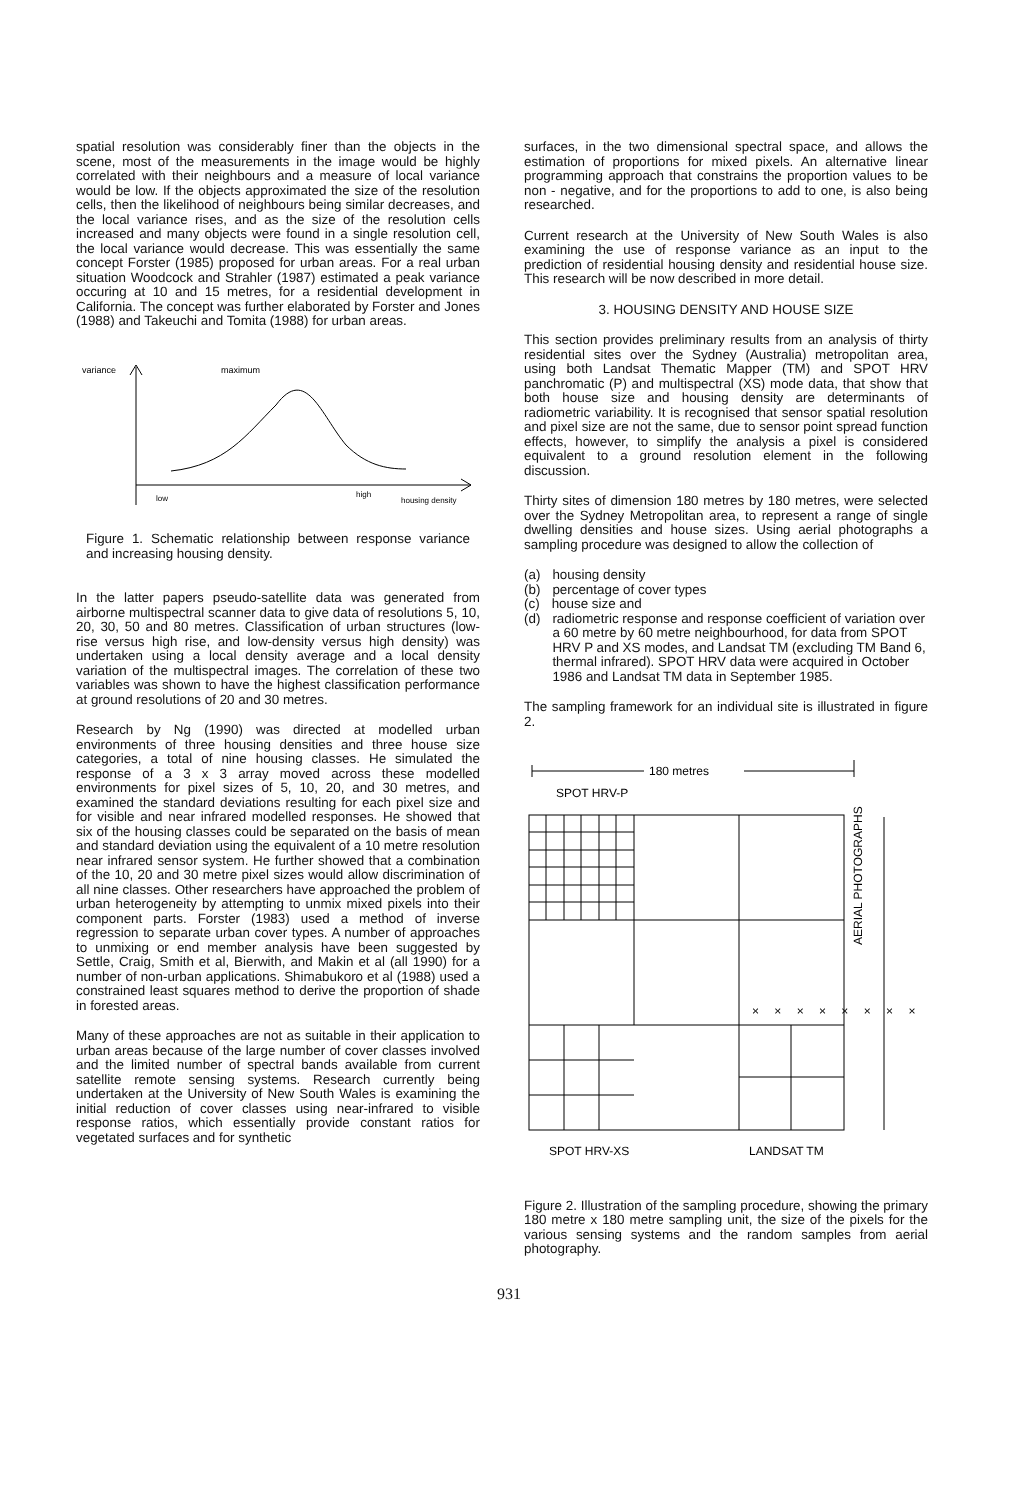spatial resolution was considerably finer than the objects in the scene, most of the measurements in the image would be highly correlated with their neighbours and a measure of local variance would be low. If the objects approximated the size of the resolution cells, then the likelihood of neighbours being similar decreases, and the local variance rises, and as the size of the resolution cells increased and many objects were found in a single resolution cell, the local variance would decrease. This was essentially the same concept Forster (1985) proposed for urban areas. For a real urban situation Woodcock and Strahler (1987) estimated a peak variance occuring at 10 and 15 metres, for a residential development in California. The concept was further elaborated by Forster and Jones (1988) and Takeuchi and Tomita (1988) for urban areas.
variance
maximum
low
high
housing density
Figure 1. Schematic relationship between response variance and increasing housing density.
In the latter papers pseudo-satellite data was generated from airborne multispectral scanner data to give data of resolutions 5, 10, 20, 30, 50 and 80 metres. Classification of urban structures (low-rise versus high rise, and low-density versus high density) was undertaken using a local density average and a local density variation of the multispectral images. The correlation of these two variables was shown to have the highest classification performance at ground resolutions of 20 and 30 metres.
Research by Ng (1990) was directed at modelled urban environments of three housing densities and three house size categories, a total of nine housing classes. He simulated the response of a 3 x 3 array moved across these modelled environments for pixel sizes of 5, 10, 20, and 30 metres, and examined the standard deviations resulting for each pixel size and for visible and near infrared modelled responses. He showed that six of the housing classes could be separated on the basis of mean and standard deviation using the equivalent of a 10 metre resolution near infrared sensor system. He further showed that a combination of the 10, 20 and 30 metre pixel sizes would allow discrimination of all nine classes. Other researchers have approached the problem of urban heterogeneity by attempting to unmix mixed pixels into their component parts. Forster (1983) used a method of inverse regression to separate urban cover types. A number of approaches to unmixing or end member analysis have been suggested by Settle, Craig, Smith et al, Bierwith, and Makin et al (all 1990) for a number of non-urban applications. Shimabukoro et al (1988) used a constrained least squares method to derive the proportion of shade in forested areas.
Many of these approaches are not as suitable in their application to urban areas because of the large number of cover classes involved and the limited number of spectral bands available from current satellite remote sensing systems. Research currently being undertaken at the University of New South Wales is examining the initial reduction of cover classes using near-infrared to visible response ratios, which essentially provide constant ratios for vegetated surfaces and for synthetic
surfaces, in the two dimensional spectral space, and allows the estimation of proportions for mixed pixels. An alternative linear programming approach that constrains the proportion values to be non - negative, and for the proportions to add to one, is also being researched.
Current research at the University of New South Wales is also examining the use of response variance as an input to the prediction of residential housing density and residential house size. This research will be now described in more detail.
3. HOUSING DENSITY AND HOUSE SIZE
This section provides preliminary results from an analysis of thirty residential sites over the Sydney (Australia) metropolitan area, using both Landsat Thematic Mapper (TM) and SPOT HRV panchromatic (P) and multispectral (XS) mode data, that show that both house size and housing density are determinants of radiometric variability. It is recognised that sensor spatial resolution and pixel size are not the same, due to sensor point spread function effects, however, to simplify the analysis a pixel is considered equivalent to a ground resolution element in the following discussion.
Thirty sites of dimension 180 metres by 180 metres, were selected over the Sydney Metropolitan area, to represent a range of single dwelling densities and house sizes. Using aerial photographs a sampling procedure was designed to allow the collection of
(a) housing density
(b) percentage of cover types
(c) house size and
(d) radiometric response and response coefficient of variation over a 60 metre by 60 metre neighbourhood, for data from SPOT HRV P and XS modes, and Landsat TM (excluding TM Band 6, thermal infrared). SPOT HRV data were acquired in October 1986 and Landsat TM data in September 1985.
The sampling framework for an individual site is illustrated in figure 2.
180 metres
SPOT HRV-P
× × × × × × × ×
AERIAL PHOTOGRAPHS
SPOT HRV-XS
LANDSAT TM
Figure 2. Illustration of the sampling procedure, showing the primary 180 metre x 180 metre sampling unit, the size of the pixels for the various sensing systems and the random samples from aerial photography.
931